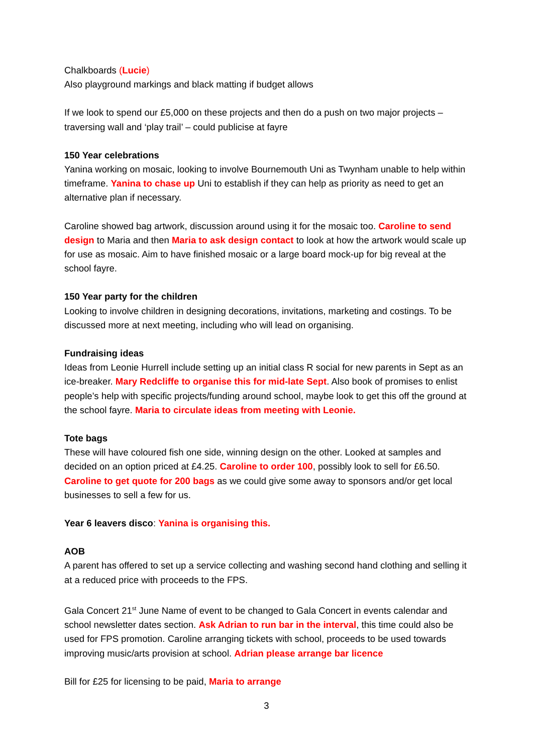Chalkboards (Lucie)
Also playground markings and black matting if budget allows
If we look to spend our £5,000 on these projects and then do a push on two major projects – traversing wall and ‘play trail’ – could publicise at fayre
150 Year celebrations
Yanina working on mosaic, looking to involve Bournemouth Uni as Twynham unable to help within timeframe. Yanina to chase up Uni to establish if they can help as priority as need to get an alternative plan if necessary.
Caroline showed bag artwork, discussion around using it for the mosaic too. Caroline to send design to Maria and then Maria to ask design contact to look at how the artwork would scale up for use as mosaic. Aim to have finished mosaic or a large board mock-up for big reveal at the school fayre.
150 Year party for the children
Looking to involve children in designing decorations, invitations, marketing and costings. To be discussed more at next meeting, including who will lead on organising.
Fundraising ideas
Ideas from Leonie Hurrell include setting up an initial class R social for new parents in Sept as an ice-breaker. Mary Redcliffe to organise this for mid-late Sept. Also book of promises to enlist people’s help with specific projects/funding around school, maybe look to get this off the ground at the school fayre. Maria to circulate ideas from meeting with Leonie.
Tote bags
These will have coloured fish one side, winning design on the other. Looked at samples and decided on an option priced at £4.25. Caroline to order 100, possibly look to sell for £6.50. Caroline to get quote for 200 bags as we could give some away to sponsors and/or get local businesses to sell a few for us.
Year 6 leavers disco: Yanina is organising this.
AOB
A parent has offered to set up a service collecting and washing second hand clothing and selling it at a reduced price with proceeds to the FPS.
Gala Concert 21<sup>st</sup> June Name of event to be changed to Gala Concert in events calendar and school newsletter dates section. Ask Adrian to run bar in the interval, this time could also be used for FPS promotion. Caroline arranging tickets with school, proceeds to be used towards improving music/arts provision at school. Adrian please arrange bar licence
Bill for £25 for licensing to be paid, Maria to arrange
3